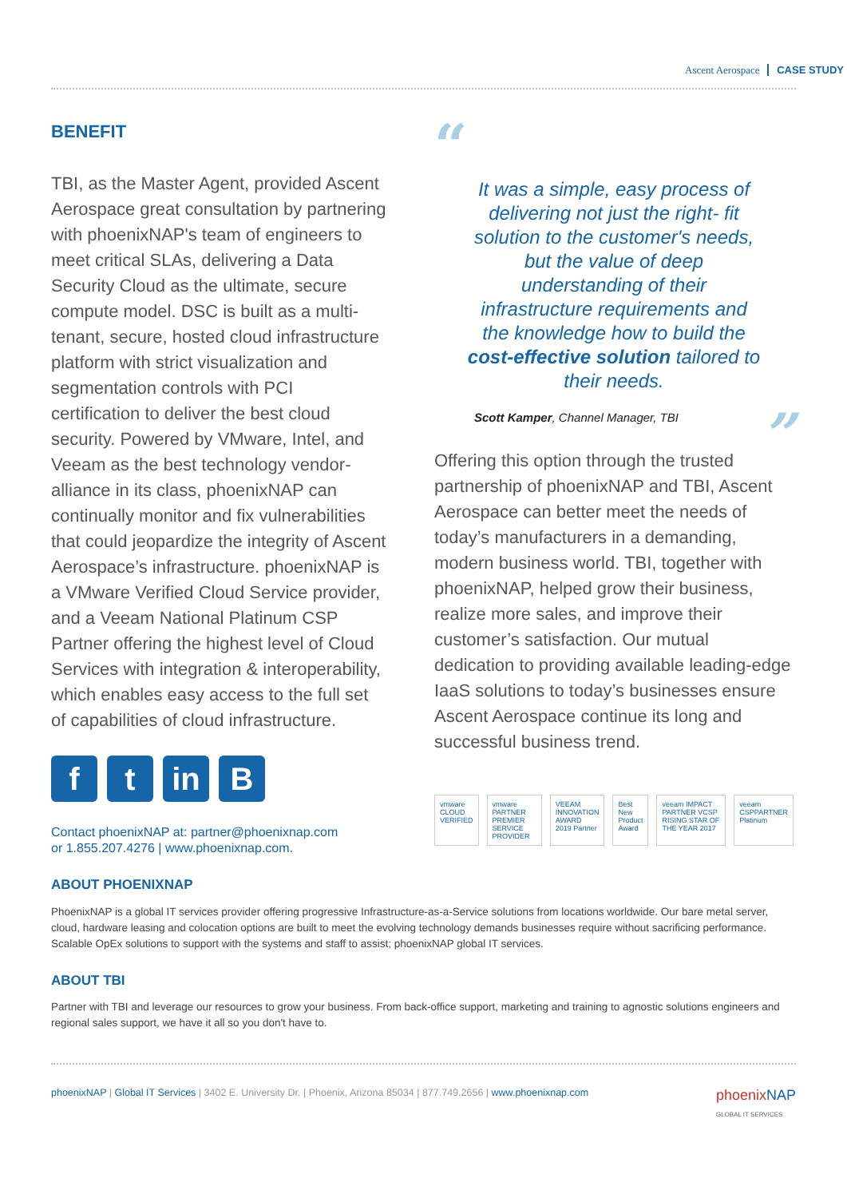Ascent Aerospace CASE STUDY
BENEFIT
TBI, as the Master Agent, provided Ascent Aerospace great consultation by partnering with phoenixNAP's team of engineers to meet critical SLAs, delivering a Data Security Cloud as the ultimate, secure compute model. DSC is built as a multi-tenant, secure, hosted cloud infrastructure platform with strict visualization and segmentation controls with PCI certification to deliver the best cloud security. Powered by VMware, Intel, and Veeam as the best technology vendor-alliance in its class, phoenixNAP can continually monitor and fix vulnerabilities that could jeopardize the integrity of Ascent Aerospace’s infrastructure. phoenixNAP is a VMware Verified Cloud Service provider, and a Veeam National Platinum CSP Partner offering the highest level of Cloud Services with integration & interoperability, which enables easy access to the full set of capabilities of cloud infrastructure.
f t in B
Contact phoenixNAP at: partner@phoenixnap.com
or 1.855.207.4276 | www.phoenixnap.com.
“
It was a simple, easy process of delivering not just the right- fit solution to the customer's needs, but the value of deep understanding of their infrastructure requirements and the knowledge how to build the cost-effective solution tailored to their needs.
Scott Kamper, Channel Manager, TBI ”
Offering this option through the trusted partnership of phoenixNAP and TBI, Ascent Aerospace can better meet the needs of today’s manufacturers in a demanding, modern business world. TBI, together with phoenixNAP, helped grow their business, realize more sales, and improve their customer’s satisfaction. Our mutual dedication to providing available leading-edge IaaS solutions to today’s businesses ensure Ascent Aerospace continue its long and successful business trend.
vmware CLOUD VERIFIED vmware PARTNER PREMIER SERVICE PROVIDER VEEAM INNOVATION AWARD 2019 Partner Best New Product Award veeam IMPACT PARTNER VCSP RISING STAR OF THE YEAR 2017 veeam CSPPARTNER Platinum
ABOUT PHOENIXNAP
PhoenixNAP is a global IT services provider offering progressive Infrastructure-as-a-Service solutions from locations worldwide. Our bare metal server, cloud, hardware leasing and colocation options are built to meet the evolving technology demands businesses require without sacrificing performance. Scalable OpEx solutions to support with the systems and staff to assist; phoenixNAP global IT services.
ABOUT TBI
Partner with TBI and leverage our resources to grow your business. From back-office support, marketing and training to agnostic solutions engineers and regional sales support, we have it all so you don't have to.
phoenixNAP | Global IT Services | 3402 E. University Dr. | Phoenix, Arizona 85034 | 877.749.2656 | www.phoenixnap.com
phoenixNAP
GLOBAL IT SERVICES